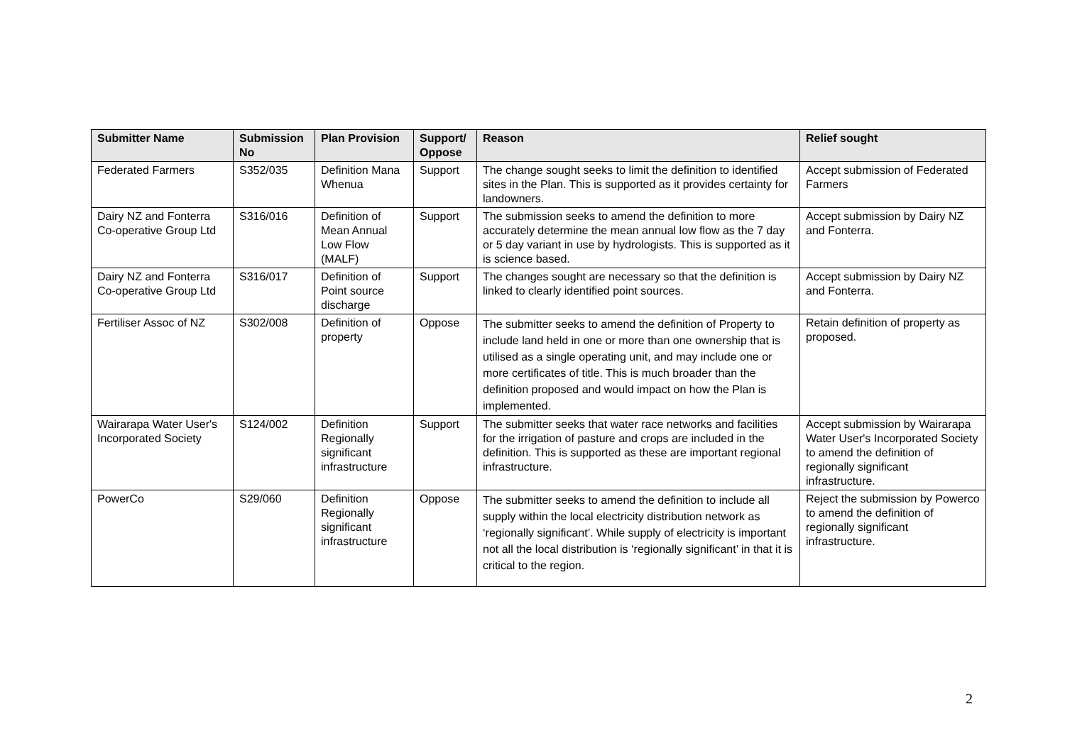| Submitter Name | Submission No | Plan Provision | Support/ Oppose | Reason | Relief sought |
| --- | --- | --- | --- | --- | --- |
| Federated Farmers | S352/035 | Definition Mana Whenua | Support | The change sought seeks to limit the definition to identified sites in the Plan. This is supported as it provides certainty for landowners. | Accept submission of Federated Farmers |
| Dairy NZ and Fonterra Co-operative Group Ltd | S316/016 | Definition of Mean Annual Low Flow (MALF) | Support | The submission seeks to amend the definition to more accurately determine the mean annual low flow as the 7 day or 5 day variant in use by hydrologists. This is supported as it is science based. | Accept submission by Dairy NZ and Fonterra. |
| Dairy NZ and Fonterra Co-operative Group Ltd | S316/017 | Definition of Point source discharge | Support | The changes sought are necessary so that the definition is linked to clearly identified point sources. | Accept submission by Dairy NZ and Fonterra. |
| Fertiliser Assoc of NZ | S302/008 | Definition of property | Oppose | The submitter seeks to amend the definition of Property to include land held in one or more than one ownership that is utilised as a single operating unit, and may include one or more certificates of title. This is much broader than the definition proposed and would impact on how the Plan is implemented. | Retain definition of property as proposed. |
| Wairarapa Water User's Incorporated Society | S124/002 | Definition Regionally significant infrastructure | Support | The submitter seeks that water race networks and facilities for the irrigation of pasture and crops are included in the definition. This is supported as these are important regional infrastructure. | Accept submission by Wairarapa Water User's Incorporated Society to amend the definition of regionally significant infrastructure. |
| PowerCo | S29/060 | Definition Regionally significant infrastructure | Oppose | The submitter seeks to amend the definition to include all supply within the local electricity distribution network as ‘regionally significant’. While supply of electricity is important not all the local distribution is ‘regionally significant’ in that it is critical to the region. | Reject the submission by Powerco to amend the definition of regionally significant infrastructure. |
2